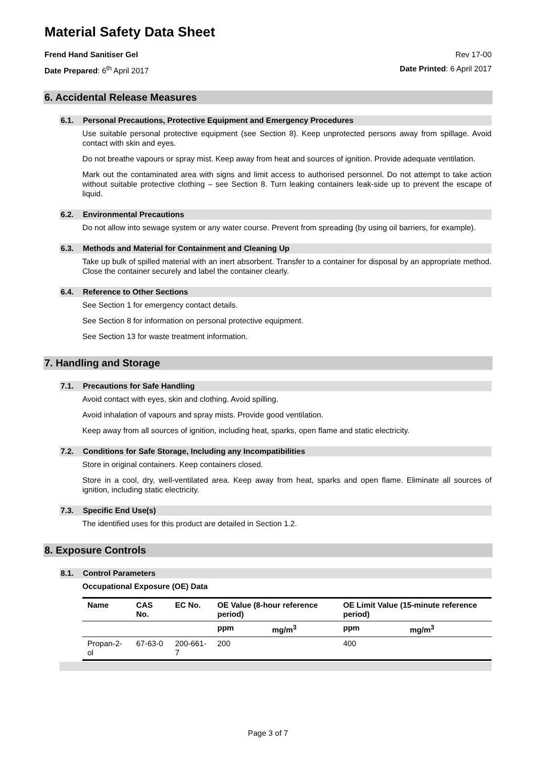Material Safety Data Sheet
Frend Hand Sanitiser Gel Rev 17-00
Date Prepared: 6<sup>th</sup> April 2017 Date Printed: 6 April 2017
6. Accidental Release Measures
6.1. Personal Precautions, Protective Equipment and Emergency Procedures
Use suitable personal protective equipment (see Section 8). Keep unprotected persons away from spillage. Avoid contact with skin and eyes.
Do not breathe vapours or spray mist. Keep away from heat and sources of ignition. Provide adequate ventilation.
Mark out the contaminated area with signs and limit access to authorised personnel. Do not attempt to take action without suitable protective clothing – see Section 8. Turn leaking containers leak-side up to prevent the escape of liquid.
6.2. Environmental Precautions
Do not allow into sewage system or any water course. Prevent from spreading (by using oil barriers, for example).
6.3. Methods and Material for Containment and Cleaning Up
Take up bulk of spilled material with an inert absorbent. Transfer to a container for disposal by an appropriate method. Close the container securely and label the container clearly.
6.4. Reference to Other Sections
See Section 1 for emergency contact details.
See Section 8 for information on personal protective equipment.
See Section 13 for waste treatment information.
7. Handling and Storage
7.1. Precautions for Safe Handling
Avoid contact with eyes, skin and clothing. Avoid spilling.
Avoid inhalation of vapours and spray mists. Provide good ventilation.
Keep away from all sources of ignition, including heat, sparks, open flame and static electricity.
7.2. Conditions for Safe Storage, Including any Incompatibilities
Store in original containers. Keep containers closed.
Store in a cool, dry, well-ventilated area. Keep away from heat, sparks and open flame. Eliminate all sources of ignition, including static electricity.
7.3. Specific End Use(s)
The identified uses for this product are detailed in Section 1.2.
8. Exposure Controls
8.1. Control Parameters
Occupational Exposure (OE) Data
| Name | CAS No. | EC No. | OE Value (8-hour reference period) | | OE Limit Value (15-minute reference period) | |
| --- | --- | --- | --- | --- | --- | --- |
| | | | ppm | mg/m<sup>3</sup> | ppm | mg/m<sup>3</sup> |
| Propan-2-ol | 67-63-0 | 200-661-7 | 200 | | 400 | |
Page 3 of 7